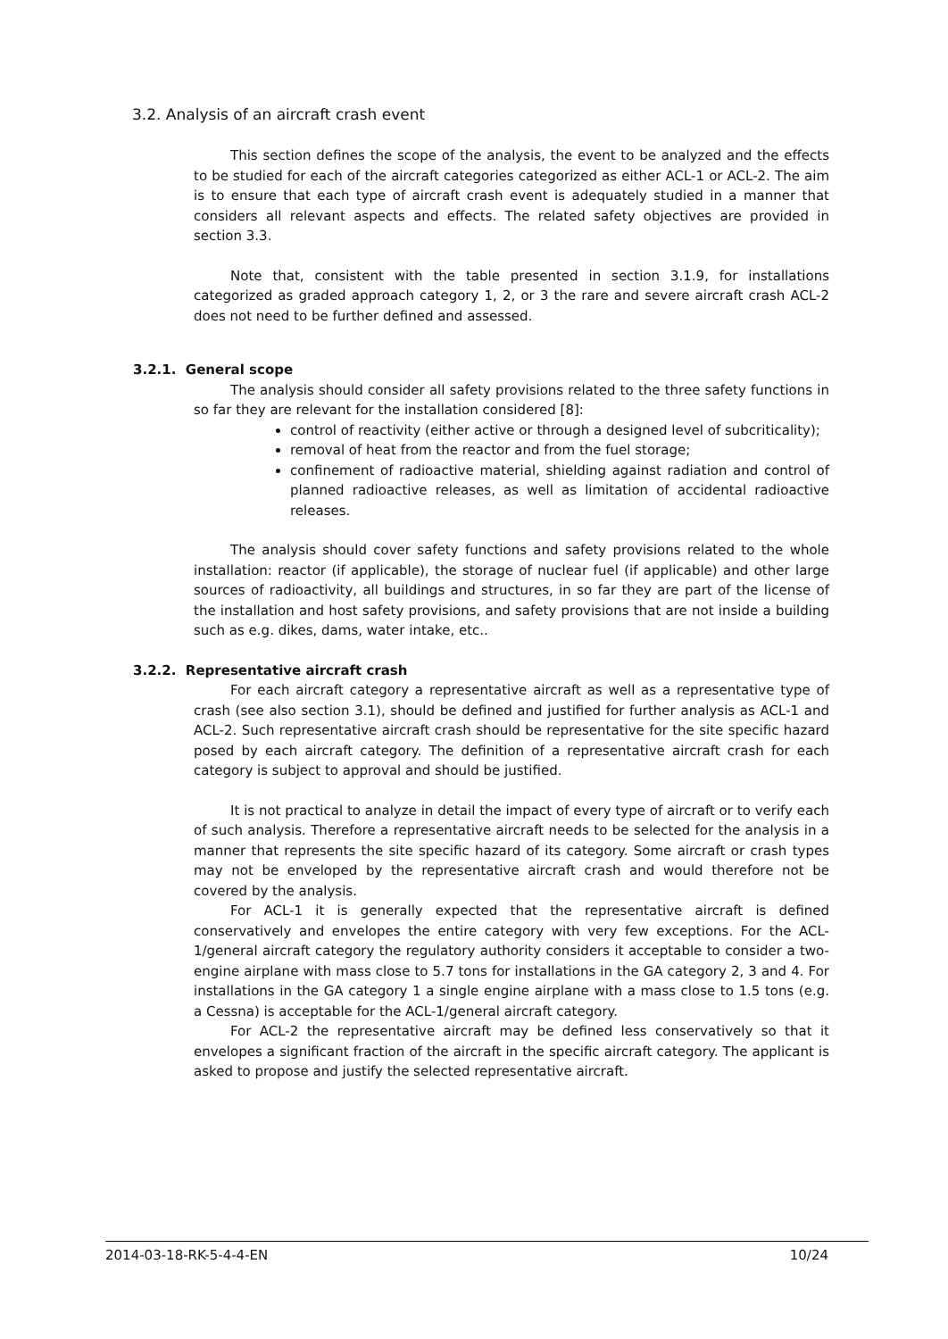3.2. Analysis of an aircraft crash event
This section defines the scope of the analysis, the event to be analyzed and the effects to be studied for each of the aircraft categories categorized as either ACL-1 or ACL-2. The aim is to ensure that each type of aircraft crash event is adequately studied in a manner that considers all relevant aspects and effects. The related safety objectives are provided in section 3.3.
Note that, consistent with the table presented in section 3.1.9, for installations categorized as graded approach category 1, 2, or 3 the rare and severe aircraft crash ACL-2 does not need to be further defined and assessed.
3.2.1. General scope
The analysis should consider all safety provisions related to the three safety functions in so far they are relevant for the installation considered [8]:
control of reactivity (either active or through a designed level of subcriticality);
removal of heat from the reactor and from the fuel storage;
confinement of radioactive material, shielding against radiation and control of planned radioactive releases, as well as limitation of accidental radioactive releases.
The analysis should cover safety functions and safety provisions related to the whole installation: reactor (if applicable), the storage of nuclear fuel (if applicable) and other large sources of radioactivity, all buildings and structures, in so far they are part of the license of the installation and host safety provisions, and safety provisions that are not inside a building such as e.g. dikes, dams, water intake, etc..
3.2.2. Representative aircraft crash
For each aircraft category a representative aircraft as well as a representative type of crash (see also section 3.1), should be defined and justified for further analysis as ACL-1 and ACL-2. Such representative aircraft crash should be representative for the site specific hazard posed by each aircraft category. The definition of a representative aircraft crash for each category is subject to approval and should be justified.
It is not practical to analyze in detail the impact of every type of aircraft or to verify each of such analysis. Therefore a representative aircraft needs to be selected for the analysis in a manner that represents the site specific hazard of its category. Some aircraft or crash types may not be enveloped by the representative aircraft crash and would therefore not be covered by the analysis.
For ACL-1 it is generally expected that the representative aircraft is defined conservatively and envelopes the entire category with very few exceptions. For the ACL-1/general aircraft category the regulatory authority considers it acceptable to consider a two-engine airplane with mass close to 5.7 tons for installations in the GA category 2, 3 and 4. For installations in the GA category 1 a single engine airplane with a mass close to 1.5 tons (e.g. a Cessna) is acceptable for the ACL-1/general aircraft category.
For ACL-2 the representative aircraft may be defined less conservatively so that it envelopes a significant fraction of the aircraft in the specific aircraft category. The applicant is asked to propose and justify the selected representative aircraft.
2014-03-18-RK-5-4-4-EN 10/24